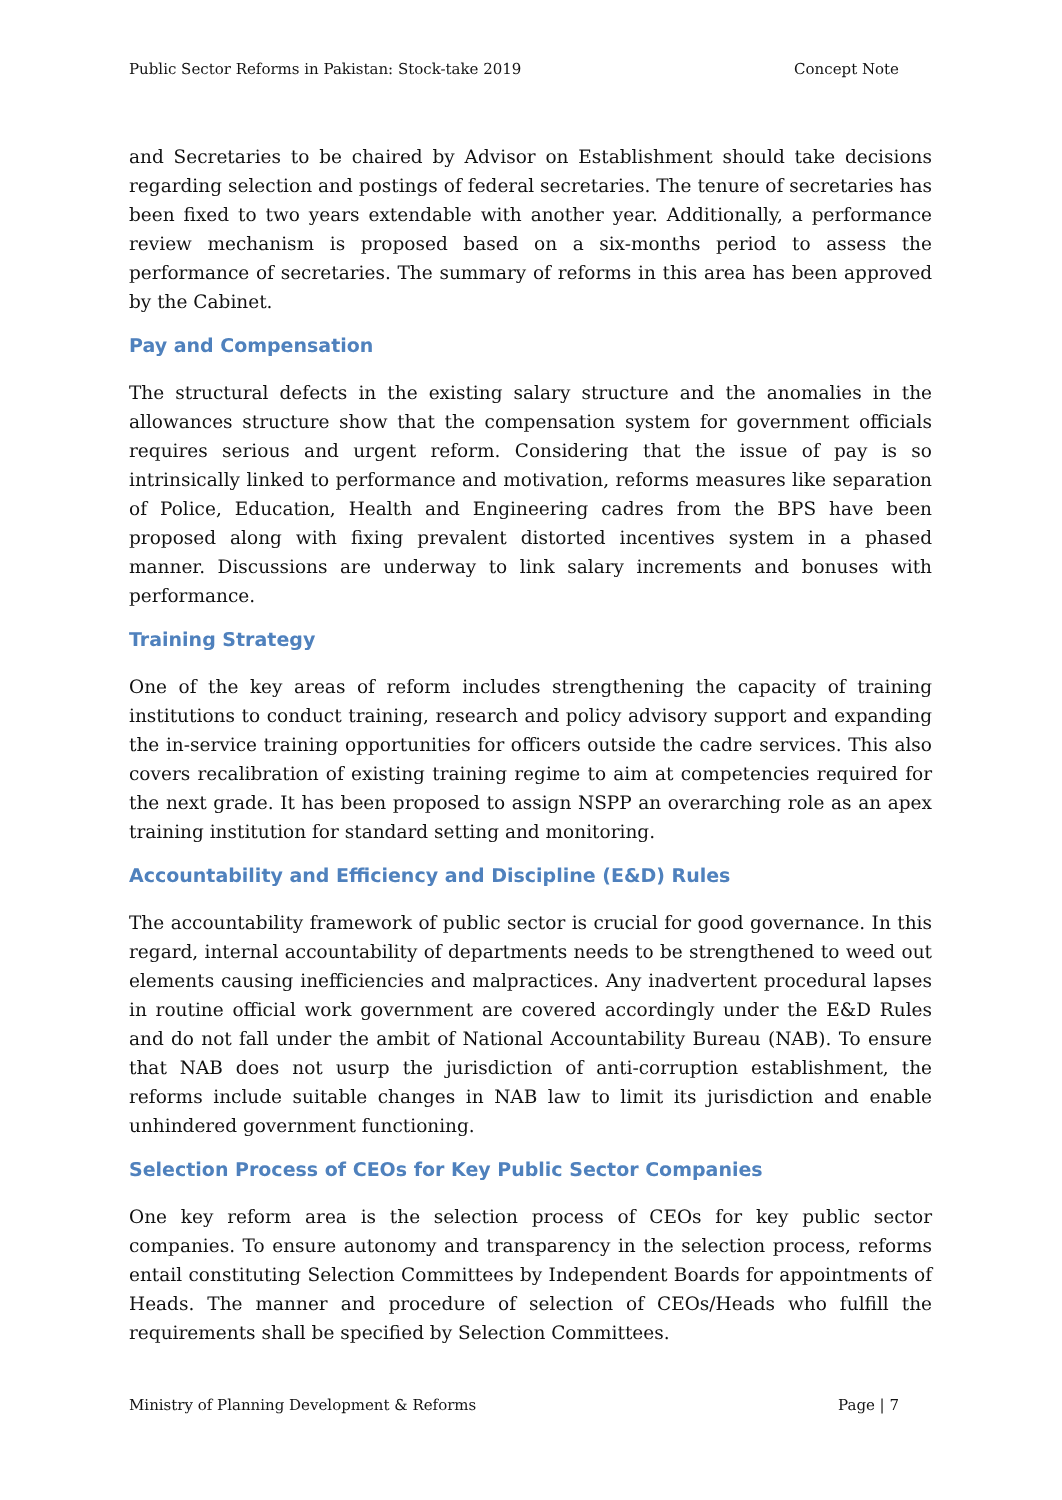Public Sector Reforms in Pakistan: Stock-take 2019 Concept Note
and Secretaries to be chaired by Advisor on Establishment should take decisions regarding selection and postings of federal secretaries. The tenure of secretaries has been fixed to two years extendable with another year. Additionally, a performance review mechanism is proposed based on a six-months period to assess the performance of secretaries. The summary of reforms in this area has been approved by the Cabinet.
Pay and Compensation
The structural defects in the existing salary structure and the anomalies in the allowances structure show that the compensation system for government officials requires serious and urgent reform. Considering that the issue of pay is so intrinsically linked to performance and motivation, reforms measures like separation of Police, Education, Health and Engineering cadres from the BPS have been proposed along with fixing prevalent distorted incentives system in a phased manner. Discussions are underway to link salary increments and bonuses with performance.
Training Strategy
One of the key areas of reform includes strengthening the capacity of training institutions to conduct training, research and policy advisory support and expanding the in-service training opportunities for officers outside the cadre services. This also covers recalibration of existing training regime to aim at competencies required for the next grade. It has been proposed to assign NSPP an overarching role as an apex training institution for standard setting and monitoring.
Accountability and Efficiency and Discipline (E&D) Rules
The accountability framework of public sector is crucial for good governance. In this regard, internal accountability of departments needs to be strengthened to weed out elements causing inefficiencies and malpractices. Any inadvertent procedural lapses in routine official work government are covered accordingly under the E&D Rules and do not fall under the ambit of National Accountability Bureau (NAB). To ensure that NAB does not usurp the jurisdiction of anti-corruption establishment, the reforms include suitable changes in NAB law to limit its jurisdiction and enable unhindered government functioning.
Selection Process of CEOs for Key Public Sector Companies
One key reform area is the selection process of CEOs for key public sector companies. To ensure autonomy and transparency in the selection process, reforms entail constituting Selection Committees by Independent Boards for appointments of Heads. The manner and procedure of selection of CEOs/Heads who fulfill the requirements shall be specified by Selection Committees.
Ministry of Planning Development & Reforms Page | 7